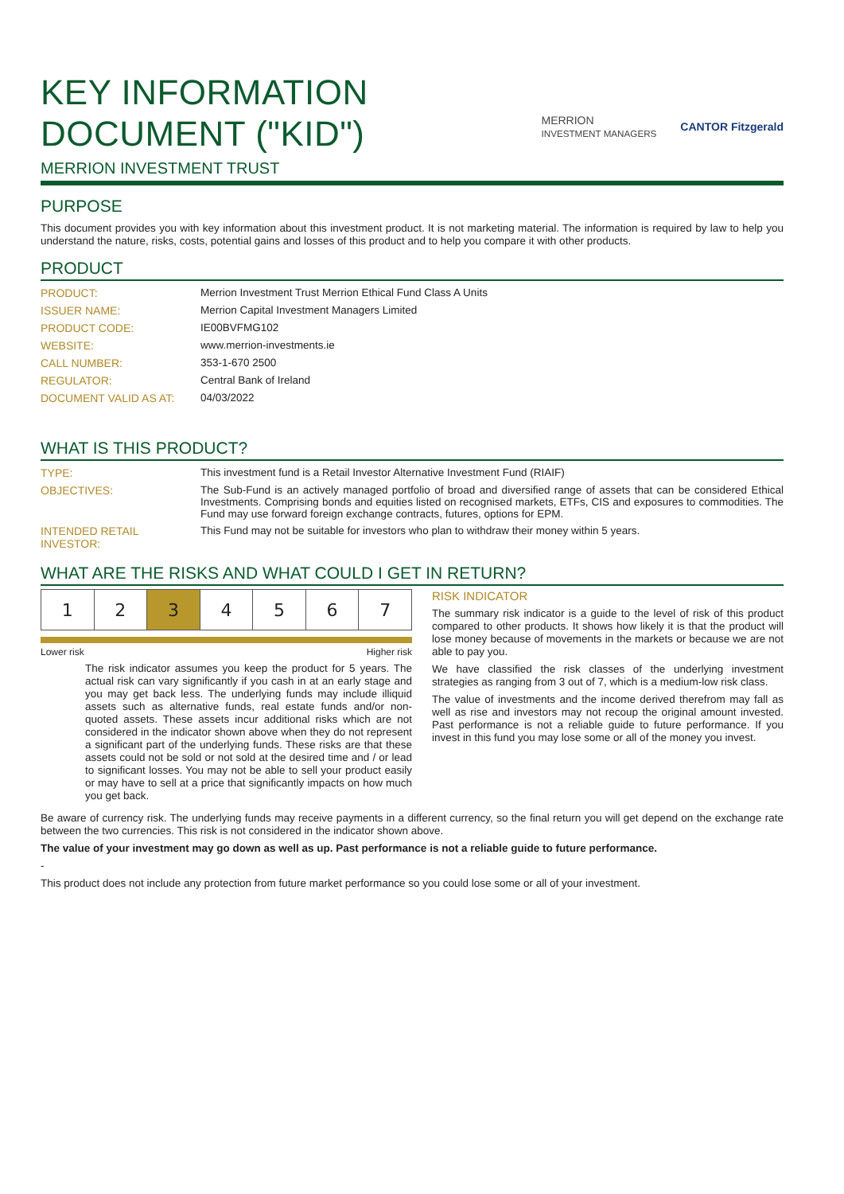KEY INFORMATION
DOCUMENT ("KID")
MERRION INVESTMENT TRUST
MERRION
INVESTMENT MANAGERS CANTOR Fitzgerald
PURPOSE
This document provides you with key information about this investment product. It is not marketing material. The information is required by law to help you understand the nature, risks, costs, potential gains and losses of this product and to help you compare it with other products.
PRODUCT
| PRODUCT: | Merrion Investment Trust Merrion Ethical Fund Class A Units |
| ISSUER NAME: | Merrion Capital Investment Managers Limited |
| PRODUCT CODE: | IE00BVFMG102 |
| WEBSITE: | www.merrion-investments.ie |
| CALL NUMBER: | 353-1-670 2500 |
| REGULATOR: | Central Bank of Ireland |
| DOCUMENT VALID AS AT: | 04/03/2022 |
WHAT IS THIS PRODUCT?
| TYPE: | This investment fund is a Retail Investor Alternative Investment Fund (RIAIF) |
| OBJECTIVES: | The Sub-Fund is an actively managed portfolio of broad and diversified range of assets that can be considered Ethical Investments. Comprising bonds and equities listed on recognised markets, ETFs, CIS and exposures to commodities. The Fund may use forward foreign exchange contracts, futures, options for EPM. |
| INTENDED RETAIL INVESTOR: | This Fund may not be suitable for investors who plan to withdraw their money within 5 years. |
WHAT ARE THE RISKS AND WHAT COULD I GET IN RETURN?
| 1 | 2 | 3 | 4 | 5 | 6 | 7 |
Lower risk Higher risk
The risk indicator assumes you keep the product for 5 years. The actual risk can vary significantly if you cash in at an early stage and you may get back less. The underlying funds may include illiquid assets such as alternative funds, real estate funds and/or non-quoted assets. These assets incur additional risks which are not considered in the indicator shown above when they do not represent a significant part of the underlying funds. These risks are that these assets could not be sold or not sold at the desired time and / or lead to significant losses. You may not be able to sell your product easily or may have to sell at a price that significantly impacts on how much you get back.
RISK INDICATOR
The summary risk indicator is a guide to the level of risk of this product compared to other products. It shows how likely it is that the product will lose money because of movements in the markets or because we are not able to pay you.
We have classified the risk classes of the underlying investment strategies as ranging from 3 out of 7, which is a medium-low risk class.
The value of investments and the income derived therefrom may fall as well as rise and investors may not recoup the original amount invested. Past performance is not a reliable guide to future performance. If you invest in this fund you may lose some or all of the money you invest.
Be aware of currency risk. The underlying funds may receive payments in a different currency, so the final return you will get depend on the exchange rate between the two currencies. This risk is not considered in the indicator shown above.
The value of your investment may go down as well as up. Past performance is not a reliable guide to future performance.
-
This product does not include any protection from future market performance so you could lose some or all of your investment.